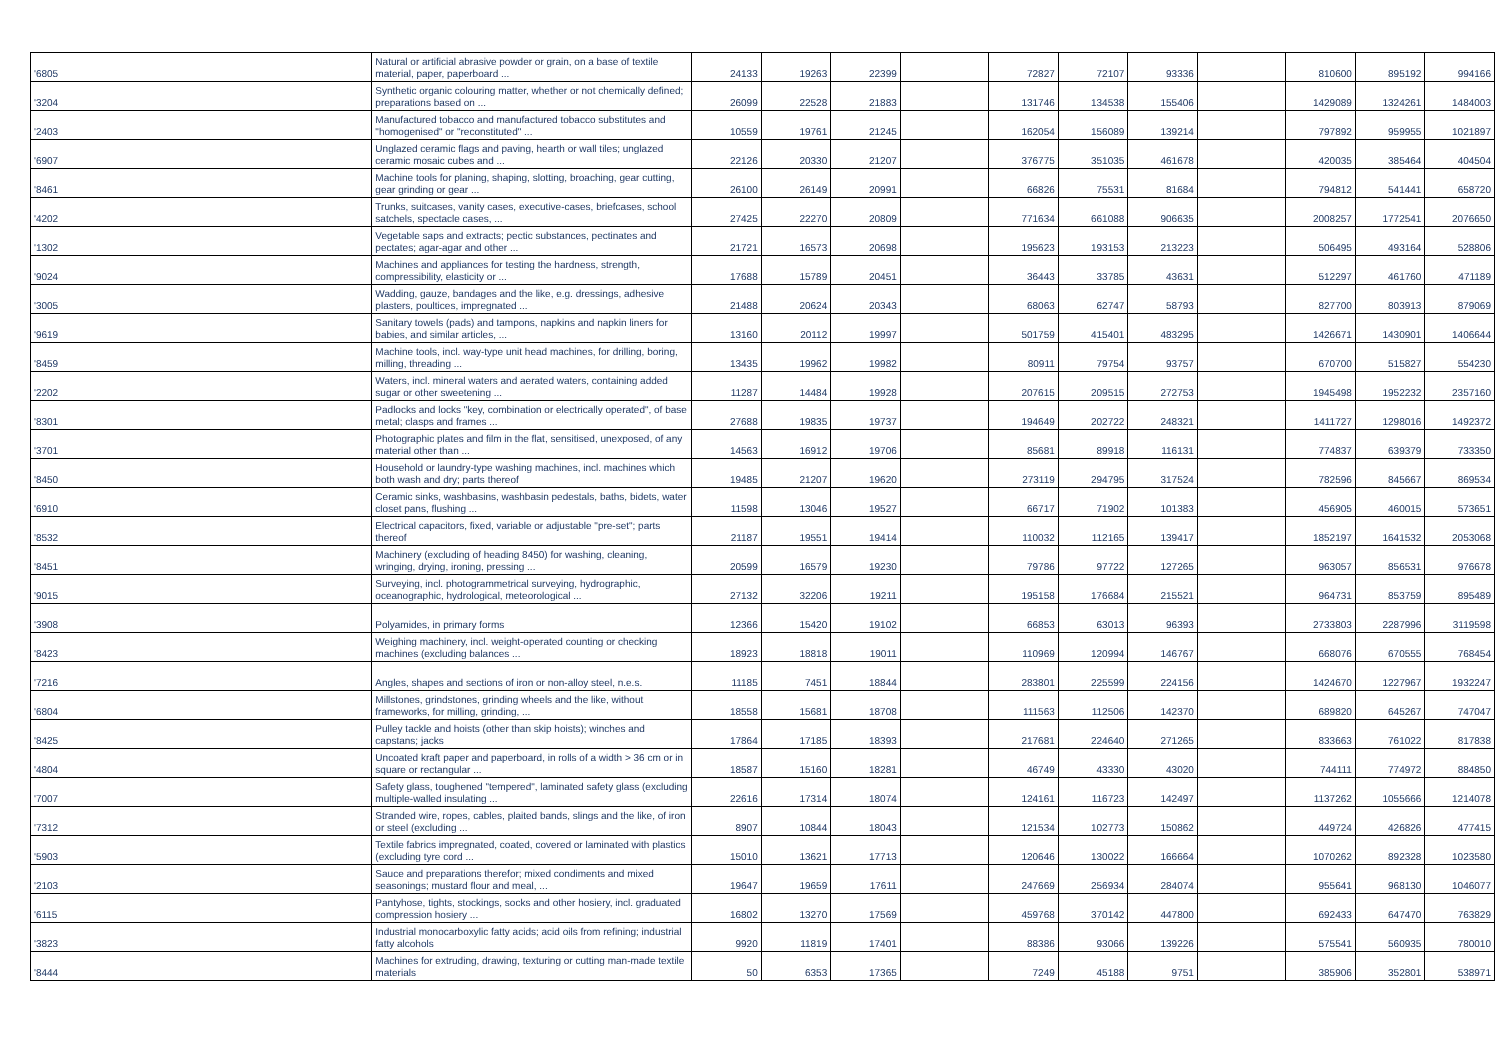| '6805 | Natural or artificial abrasive powder or grain, on a base of textile material, paper, paperboard ... | 24133 | 19263 | 22399 | | 72827 | 72107 | 93336 | | 810600 | 895192 | 994166 |
| '3204 | Synthetic organic colouring matter, whether or not chemically defined; preparations based on ... | 26099 | 22528 | 21883 | | 131746 | 134538 | 155406 | | 1429089 | 1324261 | 1484003 |
| '2403 | Manufactured tobacco and manufactured tobacco substitutes and "homogenised" or "reconstituted" ... | 10559 | 19761 | 21245 | | 162054 | 156089 | 139214 | | 797892 | 959955 | 1021897 |
| '6907 | Unglazed ceramic flags and paving, hearth or wall tiles; unglazed ceramic mosaic cubes and ... | 22126 | 20330 | 21207 | | 376775 | 351035 | 461678 | | 420035 | 385464 | 404504 |
| '8461 | Machine tools for planing, shaping, slotting, broaching, gear cutting, gear grinding or gear ... | 26100 | 26149 | 20991 | | 66826 | 75531 | 81684 | | 794812 | 541441 | 658720 |
| '4202 | Trunks, suitcases, vanity cases, executive-cases, briefcases, school satchels, spectacle cases, ... | 27425 | 22270 | 20809 | | 771634 | 661088 | 906635 | | 2008257 | 1772541 | 2076650 |
| '1302 | Vegetable saps and extracts; pectic substances, pectinates and pectates; agar-agar and other ... | 21721 | 16573 | 20698 | | 195623 | 193153 | 213223 | | 506495 | 493164 | 528806 |
| '9024 | Machines and appliances for testing the hardness, strength, compressibility, elasticity or ... | 17688 | 15789 | 20451 | | 36443 | 33785 | 43631 | | 512297 | 461760 | 471189 |
| '3005 | Wadding, gauze, bandages and the like, e.g. dressings, adhesive plasters, poultices, impregnated ... | 21488 | 20624 | 20343 | | 68063 | 62747 | 58793 | | 827700 | 803913 | 879069 |
| '9619 | Sanitary towels (pads) and tampons, napkins and napkin liners for babies, and similar articles, ... | 13160 | 20112 | 19997 | | 501759 | 415401 | 483295 | | 1426671 | 1430901 | 1406644 |
| '8459 | Machine tools, incl. way-type unit head machines, for drilling, boring, milling, threading ... | 13435 | 19962 | 19982 | | 80911 | 79754 | 93757 | | 670700 | 515827 | 554230 |
| '2202 | Waters, incl. mineral waters and aerated waters, containing added sugar or other sweetening ... | 11287 | 14484 | 19928 | | 207615 | 209515 | 272753 | | 1945498 | 1952232 | 2357160 |
| '8301 | Padlocks and locks "key, combination or electrically operated", of base metal; clasps and frames ... | 27688 | 19835 | 19737 | | 194649 | 202722 | 248321 | | 1411727 | 1298016 | 1492372 |
| '3701 | Photographic plates and film in the flat, sensitised, unexposed, of any material other than ... | 14563 | 16912 | 19706 | | 85681 | 89918 | 116131 | | 774837 | 639379 | 733350 |
| '8450 | Household or laundry-type washing machines, incl. machines which both wash and dry; parts thereof | 19485 | 21207 | 19620 | | 273119 | 294795 | 317524 | | 782596 | 845667 | 869534 |
| '6910 | Ceramic sinks, washbasins, washbasin pedestals, baths, bidets, water closet pans, flushing ... | 11598 | 13046 | 19527 | | 66717 | 71902 | 101383 | | 456905 | 460015 | 573651 |
| '8532 | Electrical capacitors, fixed, variable or adjustable "pre-set"; parts thereof | 21187 | 19551 | 19414 | | 110032 | 112165 | 139417 | | 1852197 | 1641532 | 2053068 |
| '8451 | Machinery (excluding of heading 8450) for washing, cleaning, wringing, drying, ironing, pressing ... | 20599 | 16579 | 19230 | | 79786 | 97722 | 127265 | | 963057 | 856531 | 976678 |
| '9015 | Surveying, incl. photogrammetrical surveying, hydrographic, oceanographic, hydrological, meteorological ... | 27132 | 32206 | 19211 | | 195158 | 176684 | 215521 | | 964731 | 853759 | 895489 |
| '3908 | Polyamides, in primary forms | 12366 | 15420 | 19102 | | 66853 | 63013 | 96393 | | 2733803 | 2287996 | 3119598 |
| '8423 | Weighing machinery, incl. weight-operated counting or checking machines (excluding balances ... | 18923 | 18818 | 19011 | | 110969 | 120994 | 146767 | | 668076 | 670555 | 768454 |
| '7216 | Angles, shapes and sections of iron or non-alloy steel, n.e.s. | 11185 | 7451 | 18844 | | 283801 | 225599 | 224156 | | 1424670 | 1227967 | 1932247 |
| '6804 | Millstones, grindstones, grinding wheels and the like, without frameworks, for milling, grinding, ... | 18558 | 15681 | 18708 | | 111563 | 112506 | 142370 | | 689820 | 645267 | 747047 |
| '8425 | Pulley tackle and hoists (other than skip hoists); winches and capstans; jacks | 17864 | 17185 | 18393 | | 217681 | 224640 | 271265 | | 833663 | 761022 | 817838 |
| '4804 | Uncoated kraft paper and paperboard, in rolls of a width > 36 cm or in square or rectangular ... | 18587 | 15160 | 18281 | | 46749 | 43330 | 43020 | | 744111 | 774972 | 884850 |
| '7007 | Safety glass, toughened "tempered", laminated safety glass (excluding multiple-walled insulating ... | 22616 | 17314 | 18074 | | 124161 | 116723 | 142497 | | 1137262 | 1055666 | 1214078 |
| '7312 | Stranded wire, ropes, cables, plaited bands, slings and the like, of iron or steel (excluding ... | 8907 | 10844 | 18043 | | 121534 | 102773 | 150862 | | 449724 | 426826 | 477415 |
| '5903 | Textile fabrics impregnated, coated, covered or laminated with plastics (excluding tyre cord ... | 15010 | 13621 | 17713 | | 120646 | 130022 | 166664 | | 1070262 | 892328 | 1023580 |
| '2103 | Sauce and preparations therefor; mixed condiments and mixed seasonings; mustard flour and meal, ... | 19647 | 19659 | 17611 | | 247669 | 256934 | 284074 | | 955641 | 968130 | 1046077 |
| '6115 | Pantyhose, tights, stockings, socks and other hosiery, incl. graduated compression hosiery ... | 16802 | 13270 | 17569 | | 459768 | 370142 | 447800 | | 692433 | 647470 | 763829 |
| '3823 | Industrial monocarboxylic fatty acids; acid oils from refining; industrial fatty alcohols | 9920 | 11819 | 17401 | | 88386 | 93066 | 139226 | | 575541 | 560935 | 780010 |
| '8444 | Machines for extruding, drawing, texturing or cutting man-made textile materials | 50 | 6353 | 17365 | | 7249 | 45188 | 9751 | | 385906 | 352801 | 538971 |